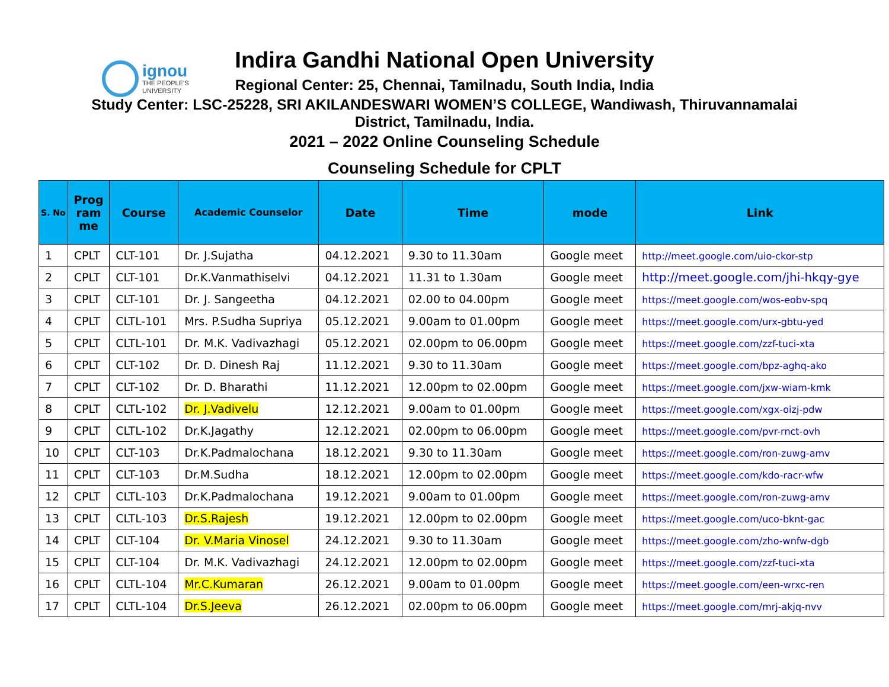ignou
THE PEOPLE'S
UNIVERSITY
Indira Gandhi National Open University
Regional Center: 25, Chennai, Tamilnadu, South India, India
Study Center: LSC-25228, SRI AKILANDESWARI WOMEN’S COLLEGE, Wandiwash, Thiruvannamalai
District, Tamilnadu, India.
2021 – 2022 Online Counseling Schedule
Counseling Schedule for CPLT
| S. No | Prog ram me | Course | Academic Counselor | Date | Time | mode | Link |
| --- | --- | --- | --- | --- | --- | --- | --- |
| 1 | CPLT | CLT-101 | Dr. J.Sujatha | 04.12.2021 | 9.30 to 11.30am | Google meet | http://meet.google.com/uio-ckor-stp |
| 2 | CPLT | CLT-101 | Dr.K.Vanmathiselvi | 04.12.2021 | 11.31 to 1.30am | Google meet | http://meet.google.com/jhi-hkqy-gye |
| 3 | CPLT | CLT-101 | Dr. J. Sangeetha | 04.12.2021 | 02.00 to 04.00pm | Google meet | https://meet.google.com/wos-eobv-spq |
| 4 | CPLT | CLTL-101 | Mrs. P.Sudha Supriya | 05.12.2021 | 9.00am to 01.00pm | Google meet | https://meet.google.com/urx-gbtu-yed |
| 5 | CPLT | CLTL-101 | Dr. M.K. Vadivazhagi | 05.12.2021 | 02.00pm to 06.00pm | Google meet | https://meet.google.com/zzf-tuci-xta |
| 6 | CPLT | CLT-102 | Dr. D. Dinesh Raj | 11.12.2021 | 9.30 to 11.30am | Google meet | https://meet.google.com/bpz-aghq-ako |
| 7 | CPLT | CLT-102 | Dr. D. Bharathi | 11.12.2021 | 12.00pm to 02.00pm | Google meet | https://meet.google.com/jxw-wiam-kmk |
| 8 | CPLT | CLTL-102 | Dr. J.Vadivelu | 12.12.2021 | 9.00am to 01.00pm | Google meet | https://meet.google.com/xgx-oizj-pdw |
| 9 | CPLT | CLTL-102 | Dr.K.Jagathy | 12.12.2021 | 02.00pm to 06.00pm | Google meet | https://meet.google.com/pvr-rnct-ovh |
| 10 | CPLT | CLT-103 | Dr.K.Padmalochana | 18.12.2021 | 9.30 to 11.30am | Google meet | https://meet.google.com/ron-zuwg-amv |
| 11 | CPLT | CLT-103 | Dr.M.Sudha | 18.12.2021 | 12.00pm to 02.00pm | Google meet | https://meet.google.com/kdo-racr-wfw |
| 12 | CPLT | CLTL-103 | Dr.K.Padmalochana | 19.12.2021 | 9.00am to 01.00pm | Google meet | https://meet.google.com/ron-zuwg-amv |
| 13 | CPLT | CLTL-103 | Dr.S.Rajesh | 19.12.2021 | 12.00pm to 02.00pm | Google meet | https://meet.google.com/uco-bknt-gac |
| 14 | CPLT | CLT-104 | Dr. V.Maria Vinosel | 24.12.2021 | 9.30 to 11.30am | Google meet | https://meet.google.com/zho-wnfw-dgb |
| 15 | CPLT | CLT-104 | Dr. M.K. Vadivazhagi | 24.12.2021 | 12.00pm to 02.00pm | Google meet | https://meet.google.com/zzf-tuci-xta |
| 16 | CPLT | CLTL-104 | Mr.C.Kumaran | 26.12.2021 | 9.00am to 01.00pm | Google meet | https://meet.google.com/een-wrxc-ren |
| 17 | CPLT | CLTL-104 | Dr.S.Jeeva | 26.12.2021 | 02.00pm to 06.00pm | Google meet | https://meet.google.com/mrj-akjq-nvv |